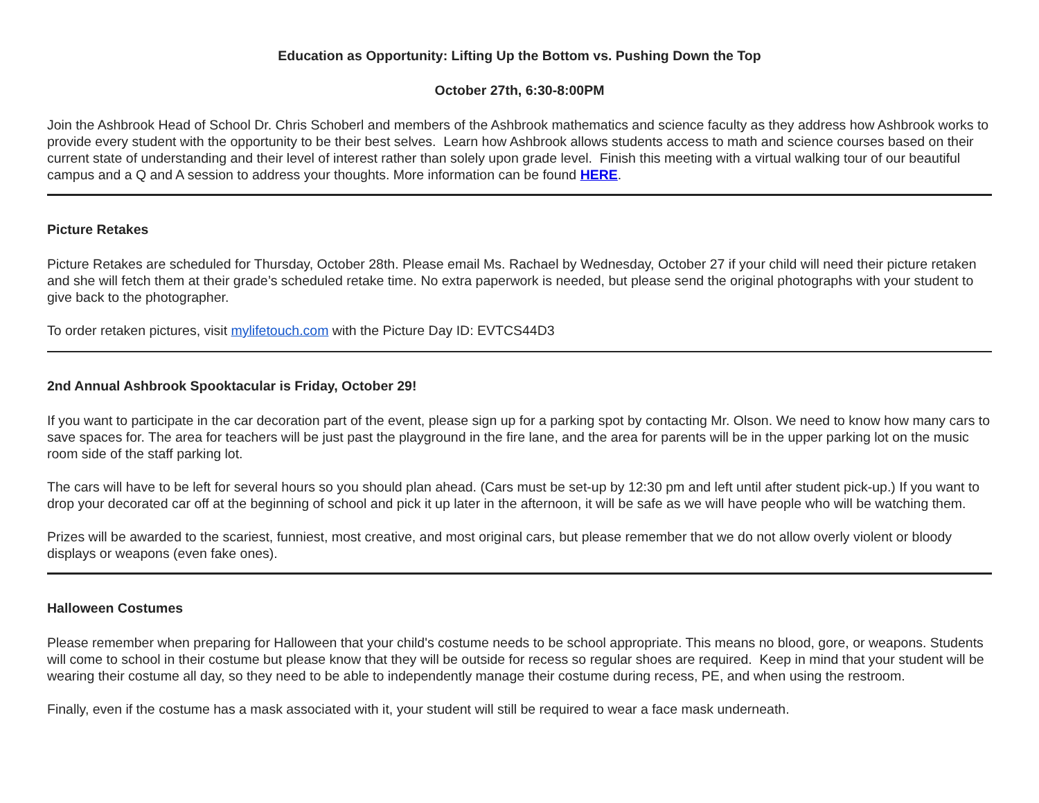Education as Opportunity: Lifting Up the Bottom vs. Pushing Down the Top
October 27th, 6:30-8:00PM
Join the Ashbrook Head of School Dr. Chris Schoberl and members of the Ashbrook mathematics and science faculty as they address how Ashbrook works to provide every student with the opportunity to be their best selves. Learn how Ashbrook allows students access to math and science courses based on their current state of understanding and their level of interest rather than solely upon grade level. Finish this meeting with a virtual walking tour of our beautiful campus and a Q and A session to address your thoughts. More information can be found HERE.
Picture Retakes
Picture Retakes are scheduled for Thursday, October 28th. Please email Ms. Rachael by Wednesday, October 27 if your child will need their picture retaken and she will fetch them at their grade’s scheduled retake time. No extra paperwork is needed, but please send the original photographs with your student to give back to the photographer.
To order retaken pictures, visit mylifetouch.com with the Picture Day ID: EVTCS44D3
2nd Annual Ashbrook Spooktacular is Friday, October 29!
If you want to participate in the car decoration part of the event, please sign up for a parking spot by contacting Mr. Olson. We need to know how many cars to save spaces for. The area for teachers will be just past the playground in the fire lane, and the area for parents will be in the upper parking lot on the music room side of the staff parking lot.
The cars will have to be left for several hours so you should plan ahead. (Cars must be set-up by 12:30 pm and left until after student pick-up.) If you want to drop your decorated car off at the beginning of school and pick it up later in the afternoon, it will be safe as we will have people who will be watching them.
Prizes will be awarded to the scariest, funniest, most creative, and most original cars, but please remember that we do not allow overly violent or bloody displays or weapons (even fake ones).
Halloween Costumes
Please remember when preparing for Halloween that your child's costume needs to be school appropriate. This means no blood, gore, or weapons. Students will come to school in their costume but please know that they will be outside for recess so regular shoes are required. Keep in mind that your student will be wearing their costume all day, so they need to be able to independently manage their costume during recess, PE, and when using the restroom.
Finally, even if the costume has a mask associated with it, your student will still be required to wear a face mask underneath.